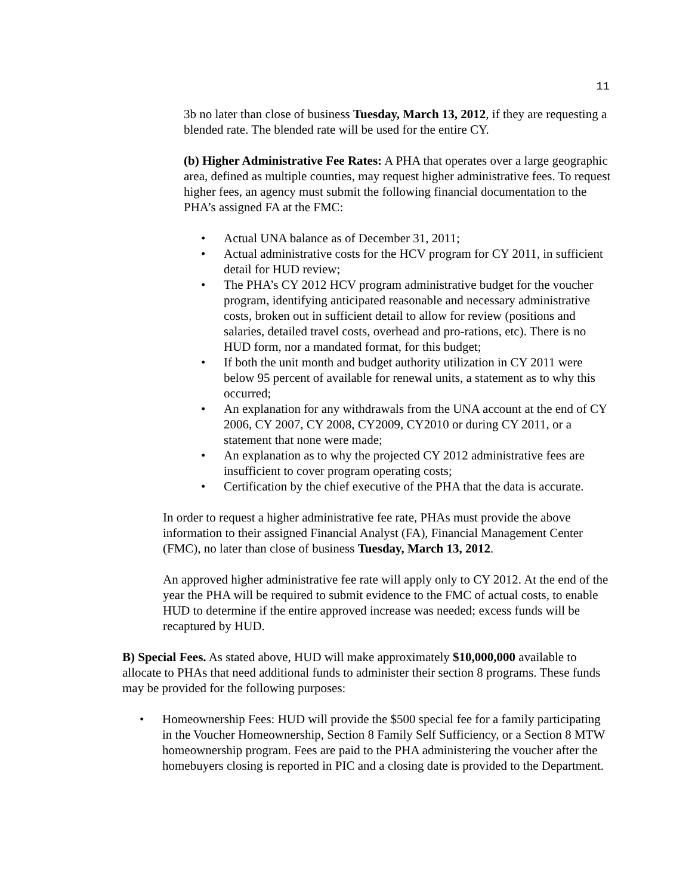11
3b no later than close of business Tuesday, March 13, 2012, if they are requesting a blended rate. The blended rate will be used for the entire CY.
(b) Higher Administrative Fee Rates: A PHA that operates over a large geographic area, defined as multiple counties, may request higher administrative fees. To request higher fees, an agency must submit the following financial documentation to the PHA’s assigned FA at the FMC:
• Actual UNA balance as of December 31, 2011;
• Actual administrative costs for the HCV program for CY 2011, in sufficient detail for HUD review;
• The PHA’s CY 2012 HCV program administrative budget for the voucher program, identifying anticipated reasonable and necessary administrative costs, broken out in sufficient detail to allow for review (positions and salaries, detailed travel costs, overhead and pro-rations, etc). There is no HUD form, nor a mandated format, for this budget;
• If both the unit month and budget authority utilization in CY 2011 were below 95 percent of available for renewal units, a statement as to why this occurred;
• An explanation for any withdrawals from the UNA account at the end of CY 2006, CY 2007, CY 2008, CY2009, CY2010 or during CY 2011, or a statement that none were made;
• An explanation as to why the projected CY 2012 administrative fees are insufficient to cover program operating costs;
• Certification by the chief executive of the PHA that the data is accurate.
In order to request a higher administrative fee rate, PHAs must provide the above information to their assigned Financial Analyst (FA), Financial Management Center (FMC), no later than close of business Tuesday, March 13, 2012.
An approved higher administrative fee rate will apply only to CY 2012. At the end of the year the PHA will be required to submit evidence to the FMC of actual costs, to enable HUD to determine if the entire approved increase was needed; excess funds will be recaptured by HUD.
B) Special Fees. As stated above, HUD will make approximately $10,000,000 available to allocate to PHAs that need additional funds to administer their section 8 programs. These funds may be provided for the following purposes:
• Homeownership Fees: HUD will provide the $500 special fee for a family participating in the Voucher Homeownership, Section 8 Family Self Sufficiency, or a Section 8 MTW homeownership program. Fees are paid to the PHA administering the voucher after the homebuyers closing is reported in PIC and a closing date is provided to the Department.